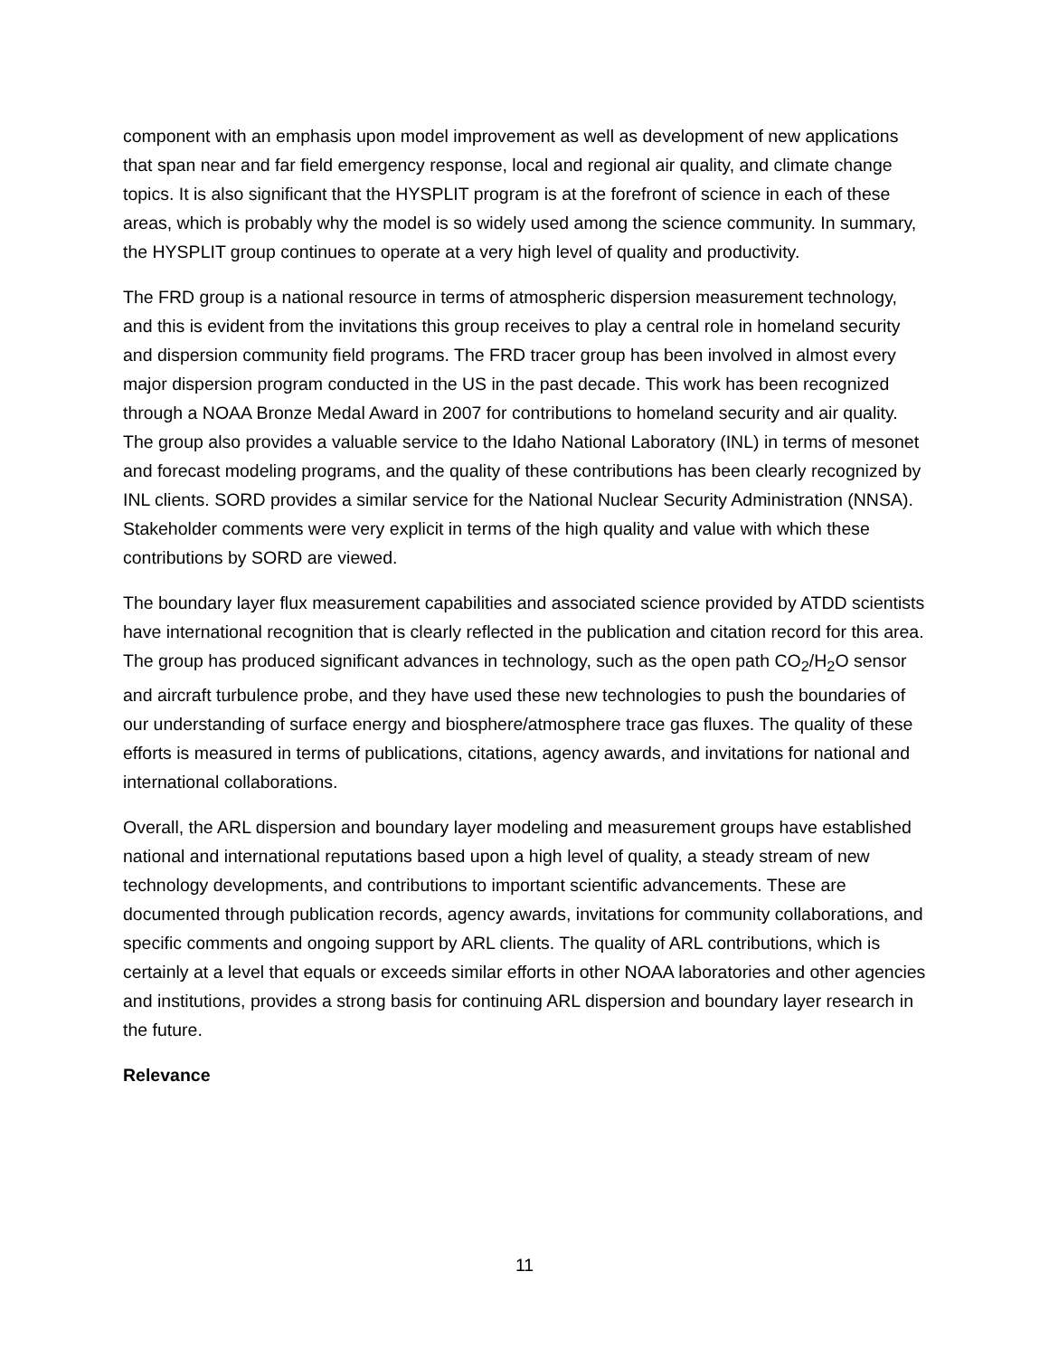component with an emphasis upon model improvement as well as development of new applications that span near and far field emergency response, local and regional air quality, and climate change topics. It is also significant that the HYSPLIT program is at the forefront of science in each of these areas, which is probably why the model is so widely used among the science community. In summary, the HYSPLIT group continues to operate at a very high level of quality and productivity.
The FRD group is a national resource in terms of atmospheric dispersion measurement technology, and this is evident from the invitations this group receives to play a central role in homeland security and dispersion community field programs. The FRD tracer group has been involved in almost every major dispersion program conducted in the US in the past decade. This work has been recognized through a NOAA Bronze Medal Award in 2007 for contributions to homeland security and air quality. The group also provides a valuable service to the Idaho National Laboratory (INL) in terms of mesonet and forecast modeling programs, and the quality of these contributions has been clearly recognized by INL clients. SORD provides a similar service for the National Nuclear Security Administration (NNSA). Stakeholder comments were very explicit in terms of the high quality and value with which these contributions by SORD are viewed.
The boundary layer flux measurement capabilities and associated science provided by ATDD scientists have international recognition that is clearly reflected in the publication and citation record for this area. The group has produced significant advances in technology, such as the open path CO<sub>2</sub>/H<sub>2</sub>O sensor and aircraft turbulence probe, and they have used these new technologies to push the boundaries of our understanding of surface energy and biosphere/atmosphere trace gas fluxes. The quality of these efforts is measured in terms of publications, citations, agency awards, and invitations for national and international collaborations.
Overall, the ARL dispersion and boundary layer modeling and measurement groups have established national and international reputations based upon a high level of quality, a steady stream of new technology developments, and contributions to important scientific advancements. These are documented through publication records, agency awards, invitations for community collaborations, and specific comments and ongoing support by ARL clients. The quality of ARL contributions, which is certainly at a level that equals or exceeds similar efforts in other NOAA laboratories and other agencies and institutions, provides a strong basis for continuing ARL dispersion and boundary layer research in the future.
Relevance
11